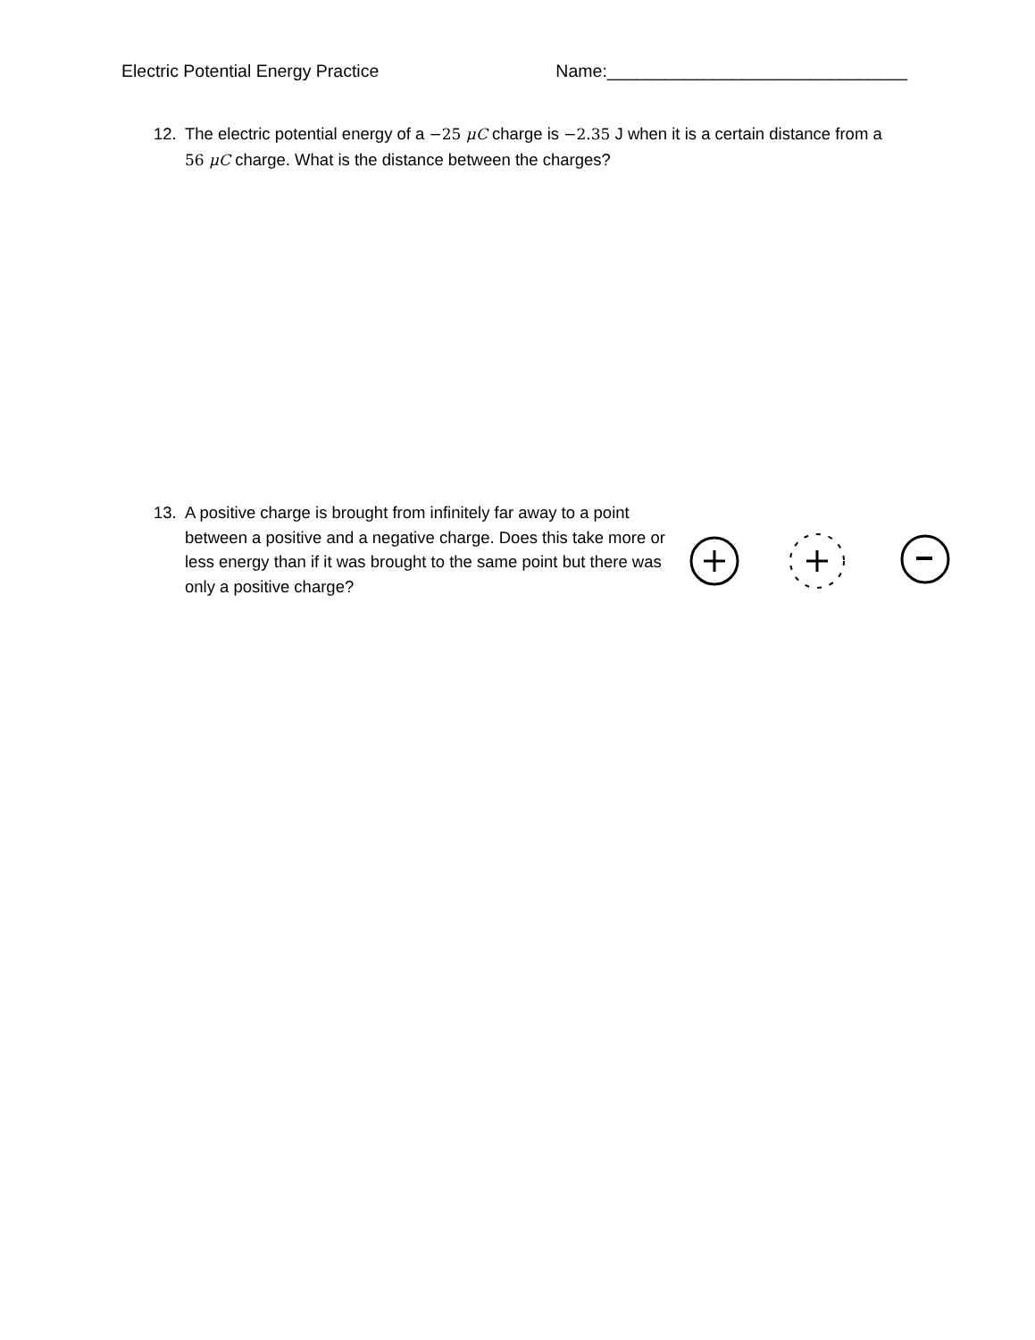Electric Potential Energy Practice Name:_______________________________
12. The electric potential energy of a −25 μC charge is −2.35 J when it is a certain distance from a
56 μC charge. What is the distance between the charges?
13. A positive charge is brought from infinitely far away to a point
between a positive and a negative charge. Does this take more or less energy than if it was brought to the same point but there was only a positive charge?